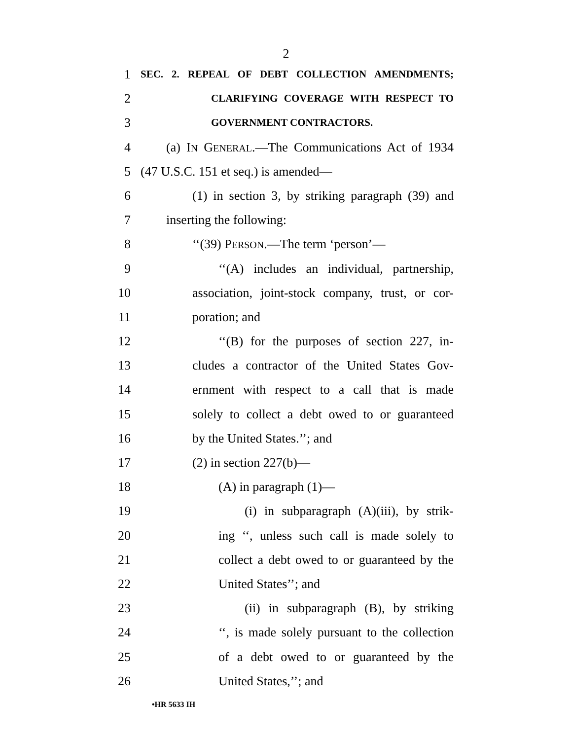2
1 SEC. 2. REPEAL OF DEBT COLLECTION AMENDMENTS;
2 CLARIFYING COVERAGE WITH RESPECT TO
3 GOVERNMENT CONTRACTORS.
4 (a) IN GENERAL.—The Communications Act of 1934
5 (47 U.S.C. 151 et seq.) is amended—
6 (1) in section 3, by striking paragraph (39) and
7 inserting the following:
8 ‘‘(39) PERSON.—The term ‘person’—
9 ‘‘(A) includes an individual, partnership,
10 association, joint-stock company, trust, or cor-
11 poration; and
12 ‘‘(B) for the purposes of section 227, in-
13 cludes a contractor of the United States Gov-
14 ernment with respect to a call that is made
15 solely to collect a debt owed to or guaranteed
16 by the United States.’’; and
17 (2) in section 227(b)—
18 (A) in paragraph (1)—
19 (i) in subparagraph (A)(iii), by strik-
20 ing ‘‘, unless such call is made solely to
21 collect a debt owed to or guaranteed by the
22 United States’’; and
23 (ii) in subparagraph (B), by striking
24 ‘‘, is made solely pursuant to the collection
25 of a debt owed to or guaranteed by the
26 United States,’’; and
•HR 5633 IH